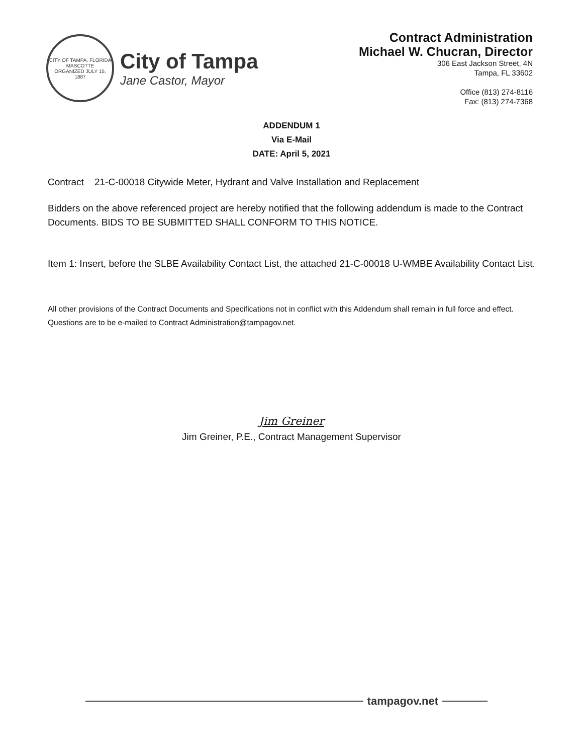CITY OF TAMPA, FLORIDA
MASCOTTE
ORGANIZED JULY 15, 1887
City of Tampa
Jane Castor, Mayor
Contract Administration
Michael W. Chucran, Director
306 East Jackson Street, 4N
Tampa, FL 33602
Office (813) 274-8116
Fax: (813) 274-7368
ADDENDUM 1
Via E-Mail
DATE: April 5, 2021
Contract 21-C-00018 Citywide Meter, Hydrant and Valve Installation and Replacement
Bidders on the above referenced project are hereby notified that the following addendum is made to the Contract Documents. BIDS TO BE SUBMITTED SHALL CONFORM TO THIS NOTICE.
Item 1: Insert, before the SLBE Availability Contact List, the attached 21-C-00018 U-WMBE Availability Contact List.
All other provisions of the Contract Documents and Specifications not in conflict with this Addendum shall remain in full force and effect. Questions are to be e-mailed to Contract Administration@tampagov.net.
Jim Greiner
Jim Greiner, P.E., Contract Management Supervisor
tampagov.net